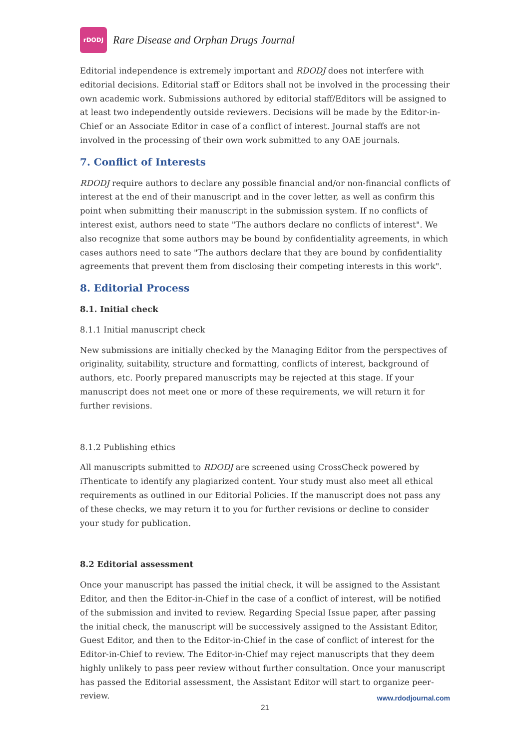rDODJ
Rare Disease and Orphan Drugs Journal
Editorial independence is extremely important and RDODJ does not interfere with editorial decisions. Editorial staff or Editors shall not be involved in the processing their own academic work. Submissions authored by editorial staff/Editors will be assigned to at least two independently outside reviewers. Decisions will be made by the Editor-in-Chief or an Associate Editor in case of a conflict of interest. Journal staffs are not involved in the processing of their own work submitted to any OAE journals.
7. Conflict of Interests
RDODJ require authors to declare any possible financial and/or non-financial conflicts of interest at the end of their manuscript and in the cover letter, as well as confirm this point when submitting their manuscript in the submission system. If no conflicts of interest exist, authors need to state "The authors declare no conflicts of interest". We also recognize that some authors may be bound by confidentiality agreements, in which cases authors need to sate "The authors declare that they are bound by confidentiality agreements that prevent them from disclosing their competing interests in this work".
8. Editorial Process
8.1. Initial check
8.1.1 Initial manuscript check
New submissions are initially checked by the Managing Editor from the perspectives of originality, suitability, structure and formatting, conflicts of interest, background of authors, etc. Poorly prepared manuscripts may be rejected at this stage. If your manuscript does not meet one or more of these requirements, we will return it for further revisions.
8.1.2 Publishing ethics
All manuscripts submitted to RDODJ are screened using CrossCheck powered by iThenticate to identify any plagiarized content. Your study must also meet all ethical requirements as outlined in our Editorial Policies. If the manuscript does not pass any of these checks, we may return it to you for further revisions or decline to consider your study for publication.
8.2 Editorial assessment
Once your manuscript has passed the initial check, it will be assigned to the Assistant Editor, and then the Editor-in-Chief in the case of a conflict of interest, will be notified of the submission and invited to review. Regarding Special Issue paper, after passing the initial check, the manuscript will be successively assigned to the Assistant Editor, Guest Editor, and then to the Editor-in-Chief in the case of conflict of interest for the Editor-in-Chief to review. The Editor-in-Chief may reject manuscripts that they deem highly unlikely to pass peer review without further consultation. Once your manuscript has passed the Editorial assessment, the Assistant Editor will start to organize peer-review.
www.rdodjournal.com
21